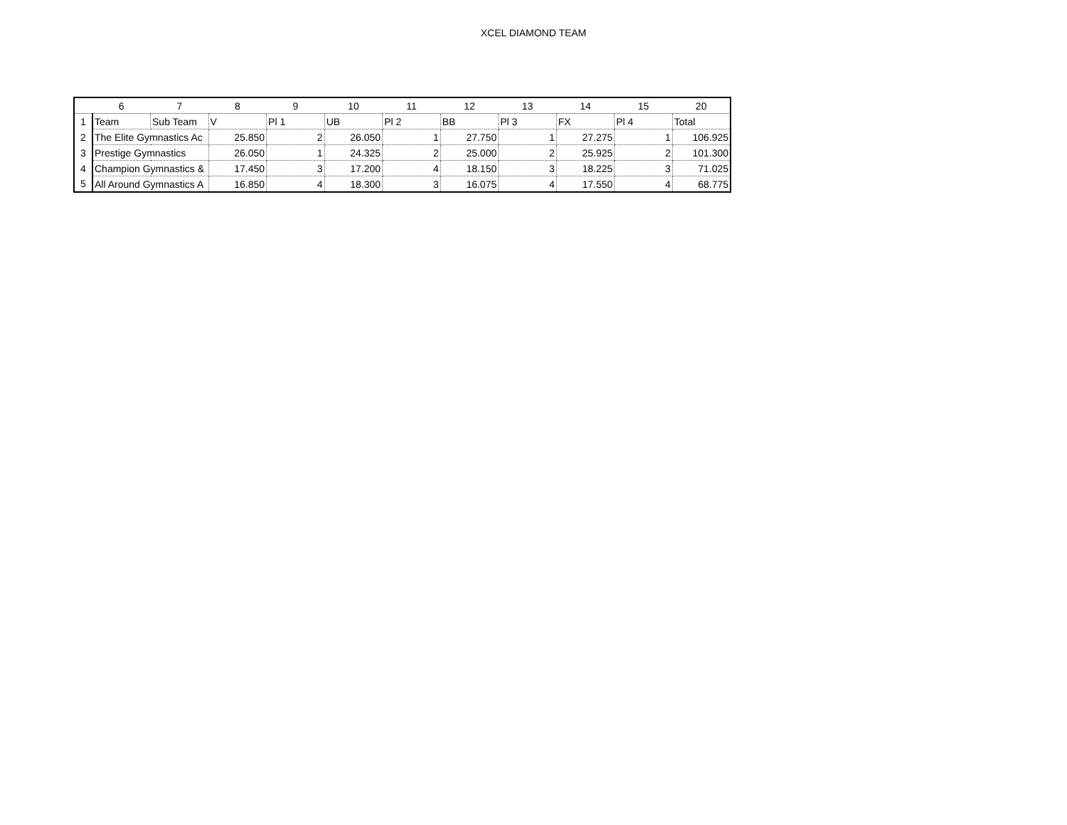XCEL DIAMOND TEAM
| | 6 | 7 | 8 | 9 | 10 | 11 | 12 | 13 | 14 | 15 | 20 |
| --- | --- | --- | --- | --- | --- | --- | --- | --- | --- | --- | --- |
| 1 | Team | Sub Team | V | Pl 1 | UB | Pl 2 | BB | Pl 3 | FX | Pl 4 | Total |
| 2 | The Elite Gymnastics Ac | | 25.850 | 2 | 26.050 | 1 | 27.750 | 1 | 27.275 | 1 | 106.925 |
| 3 | Prestige Gymnastics | | 26.050 | 1 | 24.325 | 2 | 25.000 | 2 | 25.925 | 2 | 101.300 |
| 4 | Champion Gymnastics & | | 17.450 | 3 | 17.200 | 4 | 18.150 | 3 | 18.225 | 3 | 71.025 |
| 5 | All Around Gymnastics A | | 16.850 | 4 | 18.300 | 3 | 16.075 | 4 | 17.550 | 4 | 68.775 |